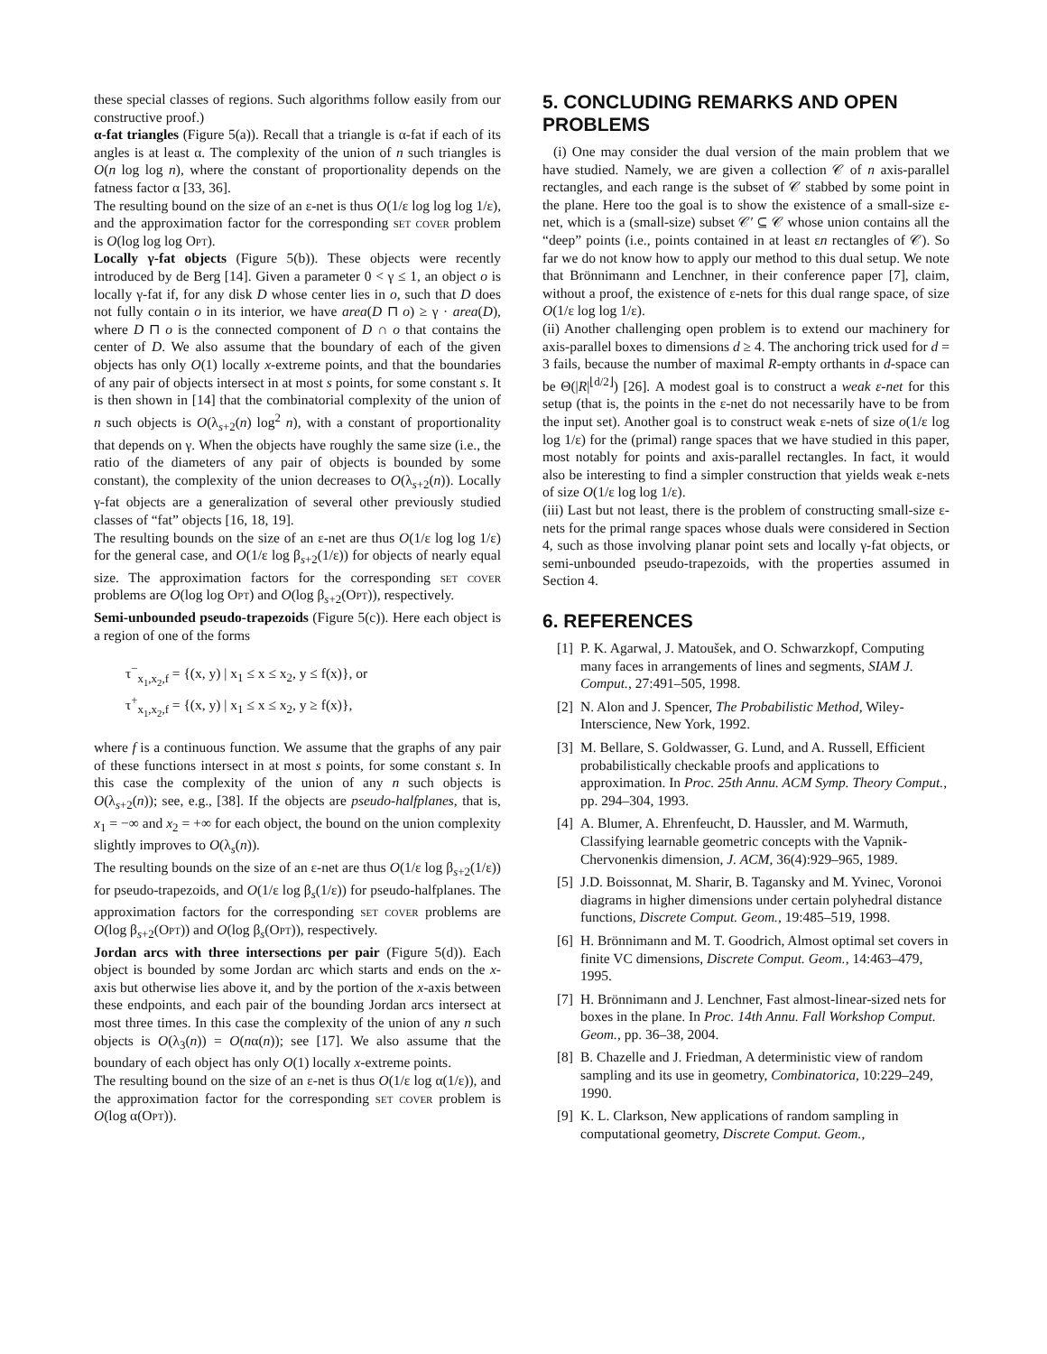these special classes of regions. Such algorithms follow easily from our constructive proof.)
α-fat triangles (Figure 5(a)). Recall that a triangle is α-fat if each of its angles is at least α. The complexity of the union of n such triangles is O(n log log n), where the constant of proportionality depends on the fatness factor α [33, 36].
The resulting bound on the size of an ε-net is thus O(1/ε log log log 1/ε), and the approximation factor for the corresponding set cover problem is O(log log log Opt).
Locally γ-fat objects (Figure 5(b)). These objects were recently introduced by de Berg [14]. Given a parameter 0 < γ ≤ 1, an object o is locally γ-fat if, for any disk D whose center lies in o, such that D does not fully contain o in its interior, we have area(D ⊓ o) ≥ γ · area(D), where D ⊓ o is the connected component of D ∩ o that contains the center of D. We also assume that the boundary of each of the given objects has only O(1) locally x-extreme points, and that the boundaries of any pair of objects intersect in at most s points, for some constant s. It is then shown in [14] that the combinatorial complexity of the union of n such objects is O(λ<sub>s+2</sub>(n) log<sup>2</sup> n), with a constant of proportionality that depends on γ. When the objects have roughly the same size (i.e., the ratio of the diameters of any pair of objects is bounded by some constant), the complexity of the union decreases to O(λ<sub>s+2</sub>(n)). Locally γ-fat objects are a generalization of several other previously studied classes of “fat” objects [16, 18, 19].
The resulting bounds on the size of an ε-net are thus O(1/ε log log 1/ε) for the general case, and O(1/ε log β<sub>s+2</sub>(1/ε)) for objects of nearly equal size. The approximation factors for the corresponding set cover problems are O(log log Opt) and O(log β<sub>s+2</sub>(Opt)), respectively.
Semi-unbounded pseudo-trapezoids (Figure 5(c)). Here each object is a region of one of the forms
τ<sup>−</sup><sub>x<sub>1</sub>,x<sub>2</sub>,f</sub> = {(x, y) | x<sub>1</sub> ≤ x ≤ x<sub>2</sub>, y ≤ f(x)}, or
τ<sup>+</sup><sub>x<sub>1</sub>,x<sub>2</sub>,f</sub> = {(x, y) | x<sub>1</sub> ≤ x ≤ x<sub>2</sub>, y ≥ f(x)},
where f is a continuous function. We assume that the graphs of any pair of these functions intersect in at most s points, for some constant s. In this case the complexity of the union of any n such objects is O(λ<sub>s+2</sub>(n)); see, e.g., [38]. If the objects are pseudo-halfplanes, that is, x<sub>1</sub> = −∞ and x<sub>2</sub> = +∞ for each object, the bound on the union complexity slightly improves to O(λ<sub>s</sub>(n)).
The resulting bounds on the size of an ε-net are thus O(1/ε log β<sub>s+2</sub>(1/ε)) for pseudo-trapezoids, and O(1/ε log β<sub>s</sub>(1/ε)) for pseudo-halfplanes. The approximation factors for the corresponding set cover problems are O(log β<sub>s+2</sub>(Opt)) and O(log β<sub>s</sub>(Opt)), respectively.
Jordan arcs with three intersections per pair (Figure 5(d)). Each object is bounded by some Jordan arc which starts and ends on the x-axis but otherwise lies above it, and by the portion of the x-axis between these endpoints, and each pair of the bounding Jordan arcs intersect at most three times. In this case the complexity of the union of any n such objects is O(λ<sub>3</sub>(n)) = O(nα(n)); see [17]. We also assume that the boundary of each object has only O(1) locally x-extreme points.
The resulting bound on the size of an ε-net is thus O(1/ε log α(1/ε)), and the approximation factor for the corresponding set cover problem is O(log α(Opt)).
5. CONCLUDING REMARKS AND OPEN PROBLEMS
(i) One may consider the dual version of the main problem that we have studied. Namely, we are given a collection 𝒞 of n axis-parallel rectangles, and each range is the subset of 𝒞 stabbed by some point in the plane. Here too the goal is to show the existence of a small-size ε-net, which is a (small-size) subset 𝒞′ ⊆ 𝒞 whose union contains all the “deep” points (i.e., points contained in at least εn rectangles of 𝒞). So far we do not know how to apply our method to this dual setup. We note that Brönnimann and Lenchner, in their conference paper [7], claim, without a proof, the existence of ε-nets for this dual range space, of size O(1/ε log log 1/ε).
(ii) Another challenging open problem is to extend our machinery for axis-parallel boxes to dimensions d ≥ 4. The anchoring trick used for d = 3 fails, because the number of maximal R-empty orthants in d-space can be Θ(|R|<sup>⌊d/2⌋</sup>) [26]. A modest goal is to construct a weak ε-net for this setup (that is, the points in the ε-net do not necessarily have to be from the input set). Another goal is to construct weak ε-nets of size o(1/ε log log 1/ε) for the (primal) range spaces that we have studied in this paper, most notably for points and axis-parallel rectangles. In fact, it would also be interesting to find a simpler construction that yields weak ε-nets of size O(1/ε log log 1/ε).
(iii) Last but not least, there is the problem of constructing small-size ε-nets for the primal range spaces whose duals were considered in Section 4, such as those involving planar point sets and locally γ-fat objects, or semi-unbounded pseudo-trapezoids, with the properties assumed in Section 4.
6. REFERENCES
[1] P. K. Agarwal, J. Matoušek, and O. Schwarzkopf, Computing many faces in arrangements of lines and segments, SIAM J. Comput., 27:491–505, 1998.
[2] N. Alon and J. Spencer, The Probabilistic Method, Wiley-Interscience, New York, 1992.
[3] M. Bellare, S. Goldwasser, G. Lund, and A. Russell, Efficient probabilistically checkable proofs and applications to approximation. In Proc. 25th Annu. ACM Symp. Theory Comput., pp. 294–304, 1993.
[4] A. Blumer, A. Ehrenfeucht, D. Haussler, and M. Warmuth, Classifying learnable geometric concepts with the Vapnik-Chervonenkis dimension, J. ACM, 36(4):929–965, 1989.
[5] J.D. Boissonnat, M. Sharir, B. Tagansky and M. Yvinec, Voronoi diagrams in higher dimensions under certain polyhedral distance functions, Discrete Comput. Geom., 19:485–519, 1998.
[6] H. Brönnimann and M. T. Goodrich, Almost optimal set covers in finite VC dimensions, Discrete Comput. Geom., 14:463–479, 1995.
[7] H. Brönnimann and J. Lenchner, Fast almost-linear-sized nets for boxes in the plane. In Proc. 14th Annu. Fall Workshop Comput. Geom., pp. 36–38, 2004.
[8] B. Chazelle and J. Friedman, A deterministic view of random sampling and its use in geometry, Combinatorica, 10:229–249, 1990.
[9] K. L. Clarkson, New applications of random sampling in computational geometry, Discrete Comput. Geom.,